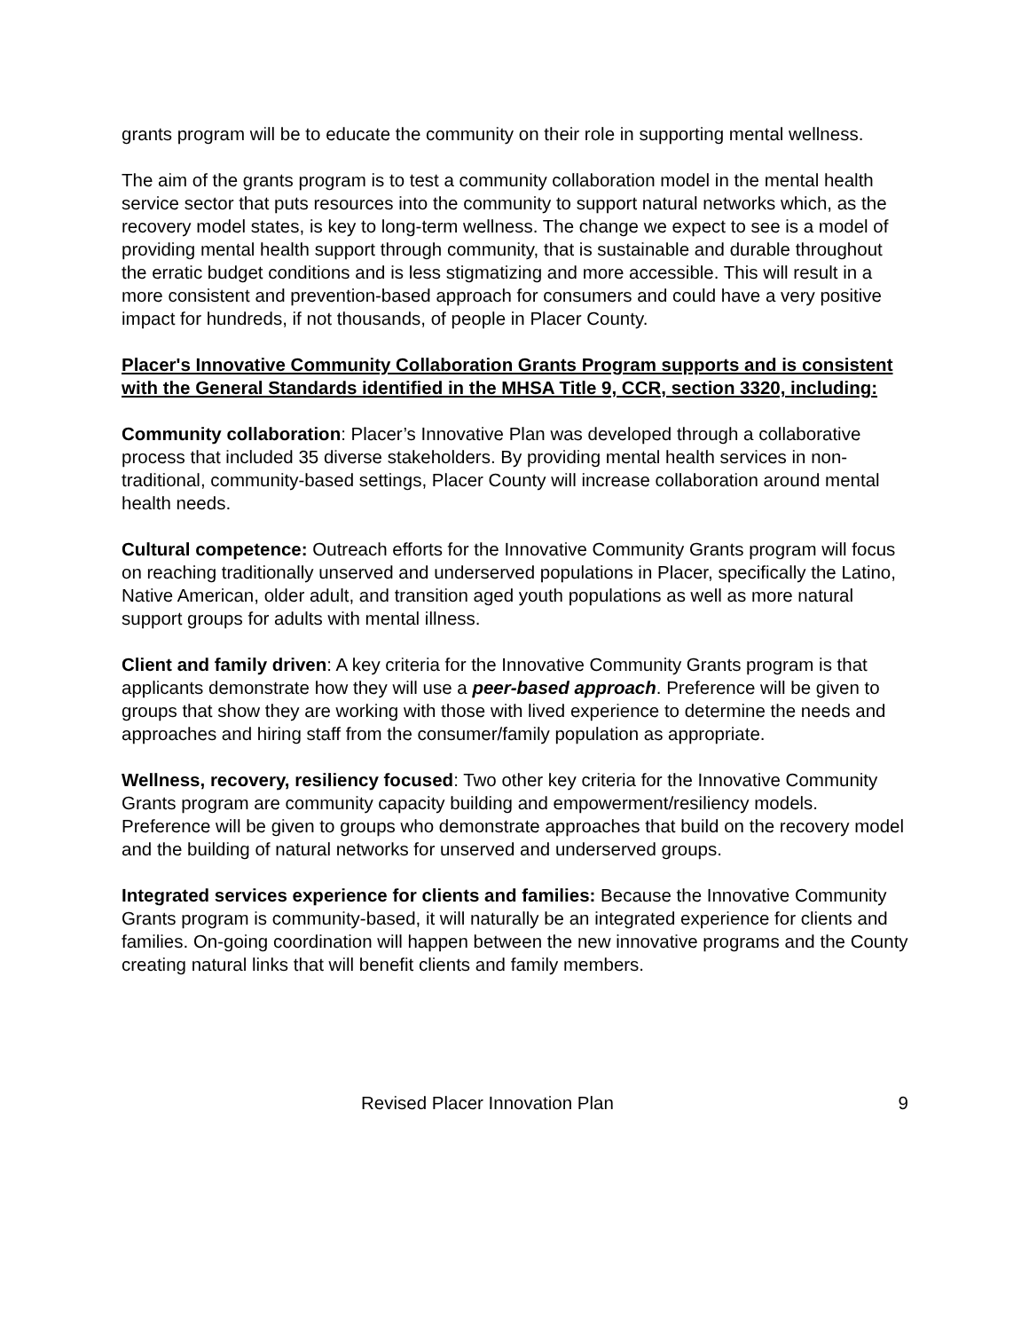grants program will be to educate the community on their role in supporting mental wellness.
The aim of the grants program is to test a community collaboration model in the mental health service sector that puts resources into the community to support natural networks which, as the recovery model states, is key to long-term wellness. The change we expect to see is a model of providing mental health support through community, that is sustainable and durable throughout the erratic budget conditions and is less stigmatizing and more accessible. This will result in a more consistent and prevention-based approach for consumers and could have a very positive impact for hundreds, if not thousands, of people in Placer County.
Placer's Innovative Community Collaboration Grants Program supports and is consistent with the General Standards identified in the MHSA Title 9, CCR, section 3320, including:
Community collaboration: Placer’s Innovative Plan was developed through a collaborative process that included 35 diverse stakeholders. By providing mental health services in non-traditional, community-based settings, Placer County will increase collaboration around mental health needs.
Cultural competence: Outreach efforts for the Innovative Community Grants program will focus on reaching traditionally unserved and underserved populations in Placer, specifically the Latino, Native American, older adult, and transition aged youth populations as well as more natural support groups for adults with mental illness.
Client and family driven: A key criteria for the Innovative Community Grants program is that applicants demonstrate how they will use a peer-based approach. Preference will be given to groups that show they are working with those with lived experience to determine the needs and approaches and hiring staff from the consumer/family population as appropriate.
Wellness, recovery, resiliency focused: Two other key criteria for the Innovative Community Grants program are community capacity building and empowerment/resiliency models. Preference will be given to groups who demonstrate approaches that build on the recovery model and the building of natural networks for unserved and underserved groups.
Integrated services experience for clients and families: Because the Innovative Community Grants program is community-based, it will naturally be an integrated experience for clients and families. On-going coordination will happen between the new innovative programs and the County creating natural links that will benefit clients and family members.
Revised Placer Innovation Plan 9